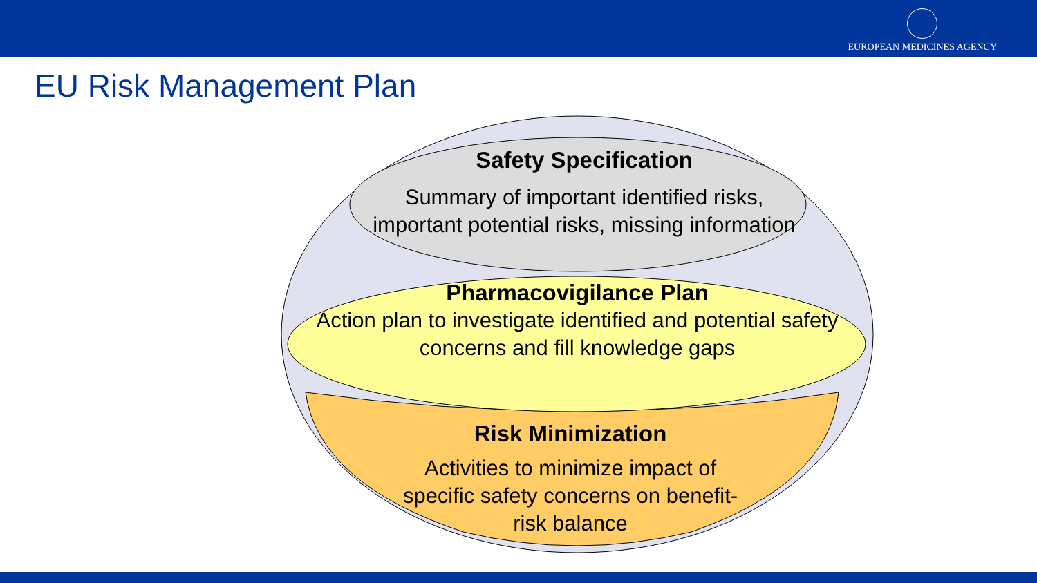EUROPEAN MEDICINES AGENCY
EU Risk Management Plan
Safety Specification
Summary of important identified risks, important potential risks, missing information
Pharmacovigilance Plan
Action plan to investigate identified and potential safety concerns and fill knowledge gaps
Risk Minimization
Activities to minimize impact of specific safety concerns on benefit-risk balance